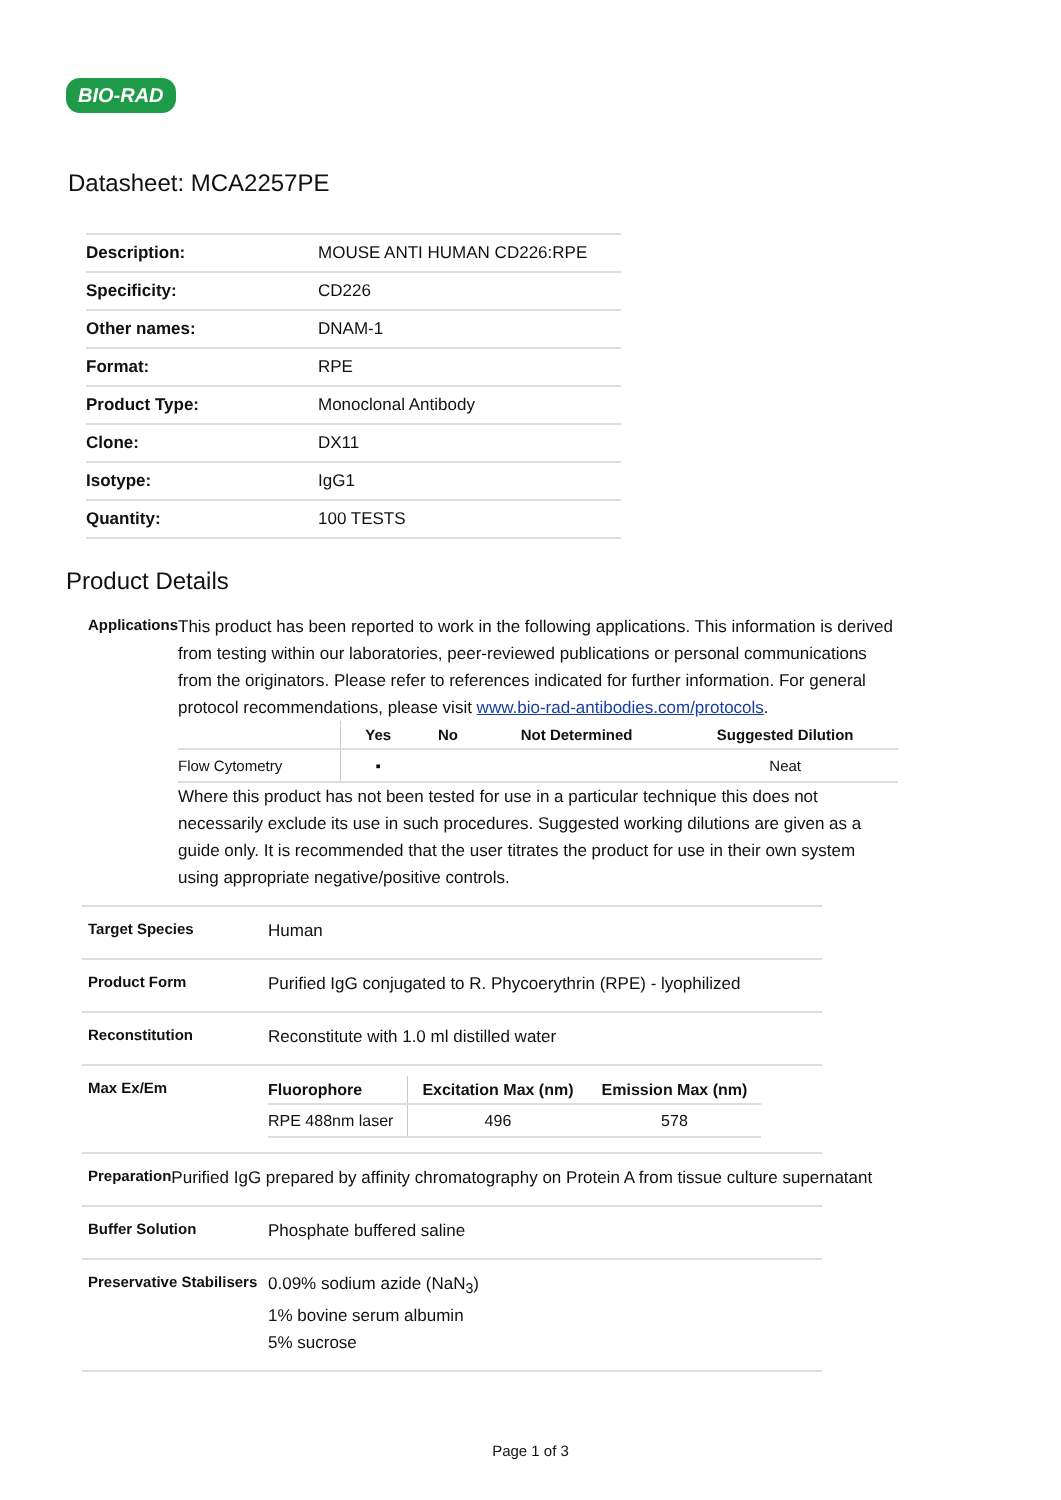BIO-RAD
Datasheet: MCA2257PE
| Description: | MOUSE ANTI HUMAN CD226:RPE |
| Specificity: | CD226 |
| Other names: | DNAM-1 |
| Format: | RPE |
| Product Type: | Monoclonal Antibody |
| Clone: | DX11 |
| Isotype: | IgG1 |
| Quantity: | 100 TESTS |
Product Details
Applications
This product has been reported to work in the following applications. This information is derived from testing within our laboratories, peer-reviewed publications or personal communications from the originators. Please refer to references indicated for further information. For general protocol recommendations, please visit www.bio-rad-antibodies.com/protocols.
| | Yes | No | Not Determined | Suggested Dilution |
| --- | --- | --- | --- | --- |
| Flow Cytometry | ▪ | | | Neat |
Where this product has not been tested for use in a particular technique this does not necessarily exclude its use in such procedures. Suggested working dilutions are given as a guide only. It is recommended that the user titrates the product for use in their own system using appropriate negative/positive controls.
Target Species
Human
Product Form
Purified IgG conjugated to R. Phycoerythrin (RPE) - lyophilized
Reconstitution
Reconstitute with 1.0 ml distilled water
Max Ex/Em
| Fluorophore | Excitation Max (nm) | Emission Max (nm) |
| --- | --- | --- |
| RPE 488nm laser | 496 | 578 |
Preparation
Purified IgG prepared by affinity chromatography on Protein A from tissue culture supernatant
Buffer Solution
Phosphate buffered saline
Preservative Stabilisers
0.09% sodium azide (NaN<sub>3</sub>)
1% bovine serum albumin
5% sucrose
Page 1 of 3